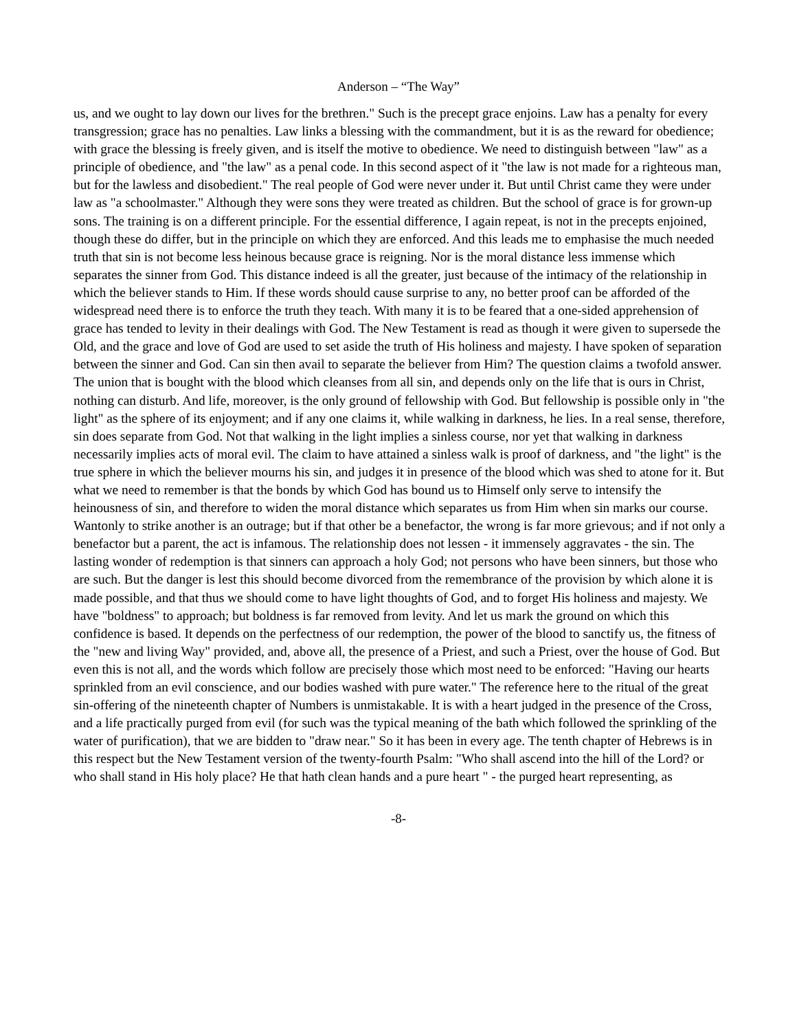Anderson – “The Way”
us, and we ought to lay down our lives for the brethren." Such is the precept grace enjoins. Law has a penalty for every transgression; grace has no penalties. Law links a blessing with the commandment, but it is as the reward for obedience; with grace the blessing is freely given, and is itself the motive to obedience. We need to distinguish between "law" as a principle of obedience, and "the law" as a penal code. In this second aspect of it "the law is not made for a righteous man, but for the lawless and disobedient." The real people of God were never under it. But until Christ came they were under law as "a schoolmaster." Although they were sons they were treated as children. But the school of grace is for grown-up sons. The training is on a different principle. For the essential difference, I again repeat, is not in the precepts enjoined, though these do differ, but in the principle on which they are enforced. And this leads me to emphasise the much needed truth that sin is not become less heinous because grace is reigning. Nor is the moral distance less immense which separates the sinner from God. This distance indeed is all the greater, just because of the intimacy of the relationship in which the believer stands to Him. If these words should cause surprise to any, no better proof can be afforded of the widespread need there is to enforce the truth they teach. With many it is to be feared that a one-sided apprehension of grace has tended to levity in their dealings with God. The New Testament is read as though it were given to supersede the Old, and the grace and love of God are used to set aside the truth of His holiness and majesty. I have spoken of separation between the sinner and God. Can sin then avail to separate the believer from Him? The question claims a twofold answer. The union that is bought with the blood which cleanses from all sin, and depends only on the life that is ours in Christ, nothing can disturb. And life, moreover, is the only ground of fellowship with God. But fellowship is possible only in "the light" as the sphere of its enjoyment; and if any one claims it, while walking in darkness, he lies. In a real sense, therefore, sin does separate from God. Not that walking in the light implies a sinless course, nor yet that walking in darkness necessarily implies acts of moral evil. The claim to have attained a sinless walk is proof of darkness, and "the light" is the true sphere in which the believer mourns his sin, and judges it in presence of the blood which was shed to atone for it. But what we need to remember is that the bonds by which God has bound us to Himself only serve to intensify the heinousness of sin, and therefore to widen the moral distance which separates us from Him when sin marks our course. Wantonly to strike another is an outrage; but if that other be a benefactor, the wrong is far more grievous; and if not only a benefactor but a parent, the act is infamous. The relationship does not lessen - it immensely aggravates - the sin. The lasting wonder of redemption is that sinners can approach a holy God; not persons who have been sinners, but those who are such. But the danger is lest this should become divorced from the remembrance of the provision by which alone it is made possible, and that thus we should come to have light thoughts of God, and to forget His holiness and majesty. We have "boldness" to approach; but boldness is far removed from levity. And let us mark the ground on which this confidence is based. It depends on the perfectness of our redemption, the power of the blood to sanctify us, the fitness of the "new and living Way" provided, and, above all, the presence of a Priest, and such a Priest, over the house of God. But even this is not all, and the words which follow are precisely those which most need to be enforced: "Having our hearts sprinkled from an evil conscience, and our bodies washed with pure water." The reference here to the ritual of the great sin-offering of the nineteenth chapter of Numbers is unmistakable. It is with a heart judged in the presence of the Cross, and a life practically purged from evil (for such was the typical meaning of the bath which followed the sprinkling of the water of purification), that we are bidden to "draw near." So it has been in every age. The tenth chapter of Hebrews is in this respect but the New Testament version of the twenty-fourth Psalm: "Who shall ascend into the hill of the Lord? or who shall stand in His holy place? He that hath clean hands and a pure heart " - the purged heart representing, as
-8-